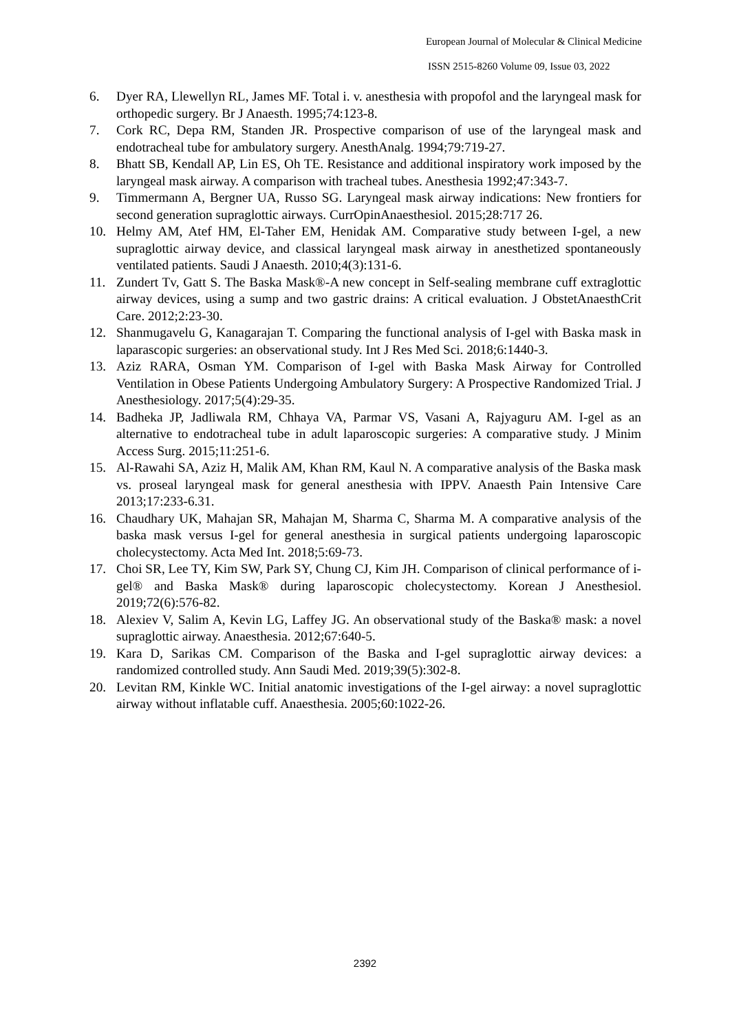European Journal of Molecular & Clinical Medicine
ISSN 2515-8260 Volume 09, Issue 03, 2022
6. Dyer RA, Llewellyn RL, James MF. Total i. v. anesthesia with propofol and the laryngeal mask for orthopedic surgery. Br J Anaesth. 1995;74:123-8.
7. Cork RC, Depa RM, Standen JR. Prospective comparison of use of the laryngeal mask and endotracheal tube for ambulatory surgery. AnesthAnalg. 1994;79:719-27.
8. Bhatt SB, Kendall AP, Lin ES, Oh TE. Resistance and additional inspiratory work imposed by the laryngeal mask airway. A comparison with tracheal tubes. Anesthesia 1992;47:343-7.
9. Timmermann A, Bergner UA, Russo SG. Laryngeal mask airway indications: New frontiers for second generation supraglottic airways. CurrOpinAnaesthesiol. 2015;28:717 26.
10. Helmy AM, Atef HM, El-Taher EM, Henidak AM. Comparative study between I-gel, a new supraglottic airway device, and classical laryngeal mask airway in anesthetized spontaneously ventilated patients. Saudi J Anaesth. 2010;4(3):131-6.
11. Zundert Tv, Gatt S. The Baska Mask®-A new concept in Self-sealing membrane cuff extraglottic airway devices, using a sump and two gastric drains: A critical evaluation. J ObstetAnaesthCrit Care. 2012;2:23-30.
12. Shanmugavelu G, Kanagarajan T. Comparing the functional analysis of I-gel with Baska mask in laparascopic surgeries: an observational study. Int J Res Med Sci. 2018;6:1440-3.
13. Aziz RARA, Osman YM. Comparison of I-gel with Baska Mask Airway for Controlled Ventilation in Obese Patients Undergoing Ambulatory Surgery: A Prospective Randomized Trial. J Anesthesiology. 2017;5(4):29-35.
14. Badheka JP, Jadliwala RM, Chhaya VA, Parmar VS, Vasani A, Rajyaguru AM. I-gel as an alternative to endotracheal tube in adult laparoscopic surgeries: A comparative study. J Minim Access Surg. 2015;11:251-6.
15. Al-Rawahi SA, Aziz H, Malik AM, Khan RM, Kaul N. A comparative analysis of the Baska mask vs. proseal laryngeal mask for general anesthesia with IPPV. Anaesth Pain Intensive Care 2013;17:233-6.31.
16. Chaudhary UK, Mahajan SR, Mahajan M, Sharma C, Sharma M. A comparative analysis of the baska mask versus I-gel for general anesthesia in surgical patients undergoing laparoscopic cholecystectomy. Acta Med Int. 2018;5:69-73.
17. Choi SR, Lee TY, Kim SW, Park SY, Chung CJ, Kim JH. Comparison of clinical performance of i-gel® and Baska Mask® during laparoscopic cholecystectomy. Korean J Anesthesiol. 2019;72(6):576-82.
18. Alexiev V, Salim A, Kevin LG, Laffey JG. An observational study of the Baska® mask: a novel supraglottic airway. Anaesthesia. 2012;67:640-5.
19. Kara D, Sarikas CM. Comparison of the Baska and I-gel supraglottic airway devices: a randomized controlled study. Ann Saudi Med. 2019;39(5):302-8.
20. Levitan RM, Kinkle WC. Initial anatomic investigations of the I-gel airway: a novel supraglottic airway without inflatable cuff. Anaesthesia. 2005;60:1022-26.
2392